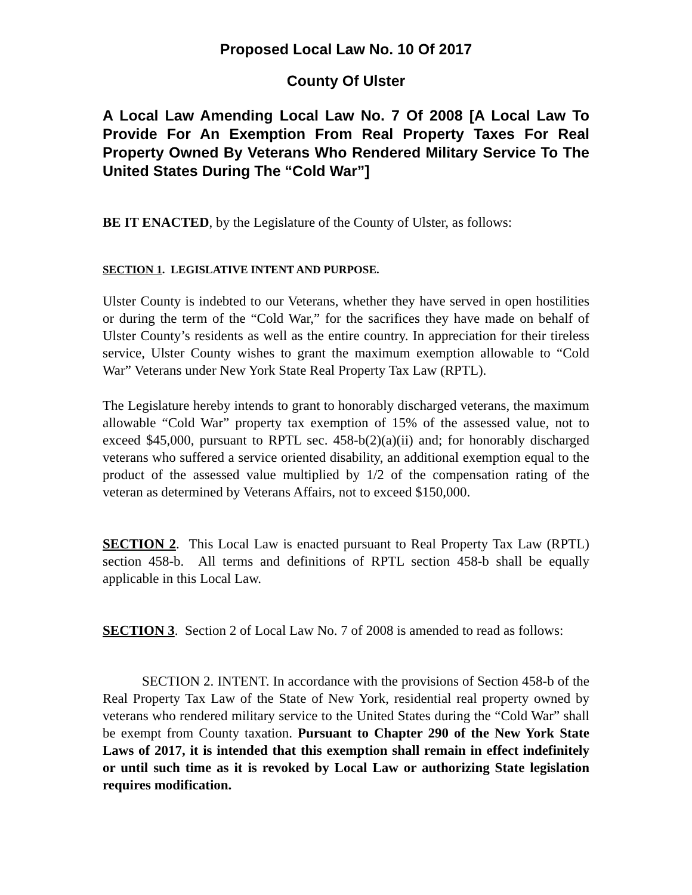Proposed Local Law No. 10 Of 2017
County Of Ulster
A Local Law Amending Local Law No. 7 Of 2008 [A Local Law To Provide For An Exemption From Real Property Taxes For Real Property Owned By Veterans Who Rendered Military Service To The United States During The “Cold War”]
BE IT ENACTED, by the Legislature of the County of Ulster, as follows:
SECTION 1. LEGISLATIVE INTENT AND PURPOSE.
Ulster County is indebted to our Veterans, whether they have served in open hostilities or during the term of the “Cold War,” for the sacrifices they have made on behalf of Ulster County’s residents as well as the entire country. In appreciation for their tireless service, Ulster County wishes to grant the maximum exemption allowable to “Cold War” Veterans under New York State Real Property Tax Law (RPTL).
The Legislature hereby intends to grant to honorably discharged veterans, the maximum allowable “Cold War” property tax exemption of 15% of the assessed value, not to exceed $45,000, pursuant to RPTL sec. 458-b(2)(a)(ii) and; for honorably discharged veterans who suffered a service oriented disability, an additional exemption equal to the product of the assessed value multiplied by 1/2 of the compensation rating of the veteran as determined by Veterans Affairs, not to exceed $150,000.
SECTION 2. This Local Law is enacted pursuant to Real Property Tax Law (RPTL) section 458-b. All terms and definitions of RPTL section 458-b shall be equally applicable in this Local Law.
SECTION 3. Section 2 of Local Law No. 7 of 2008 is amended to read as follows:
SECTION 2. INTENT. In accordance with the provisions of Section 458-b of the Real Property Tax Law of the State of New York, residential real property owned by veterans who rendered military service to the United States during the “Cold War” shall be exempt from County taxation. Pursuant to Chapter 290 of the New York State Laws of 2017, it is intended that this exemption shall remain in effect indefinitely or until such time as it is revoked by Local Law or authorizing State legislation requires modification.